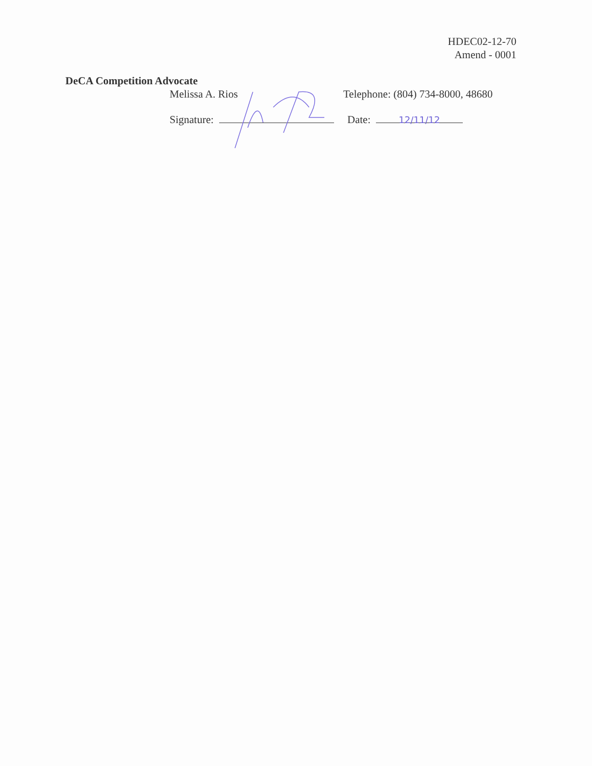HDEC02-12-70
Amend - 0001
DeCA Competition Advocate
Melissa A. Rios Telephone: (804) 734-8000, 48680
Signature: Date: 12/11/12